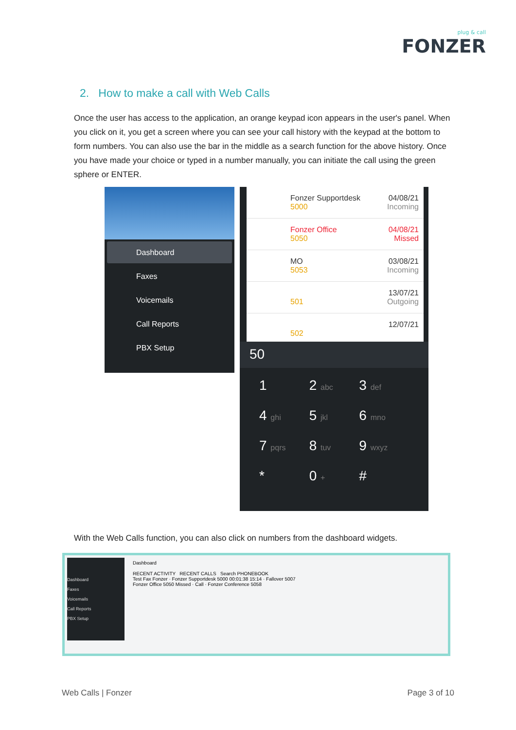plug & call
FONZER
2. How to make a call with Web Calls
Once the user has access to the application, an orange keypad icon appears in the user's panel. When you click on it, you get a screen where you can see your call history with the keypad at the bottom to form numbers. You can also use the bar in the middle as a search function for the above history. Once you have made your choice or typed in a number manually, you can initiate the call using the green sphere or ENTER.
Dashboard
Faxes
Voicemails
Call Reports
PBX Setup
Fonzer Supportdesk
5000
04/08/21
Incoming
Fonzer Office
5050
04/08/21
Missed
MO
5053
03/08/21
Incoming
501 13/07/21
Outgoing
502 12/07/21
50
1
2 abc
3 def
4 ghi
5 jkl
6 mno
7 pqrs
8 tuv
9 wxyz
*
0 +
#
With the Web Calls function, you can also click on numbers from the dashboard widgets.
Dashboard
Faxes
Voicemails
Call Reports
PBX Setup
Dashboard
RECENT ACTIVITY RECENT CALLS Search PHONEBOOK
Test Fax Fonzer · Fonzer Supportdesk 5000 00:01:38 15:14 · Fallover 5007
Fonzer Office 5050 Missed · Call · Fonzer Conference 5058
Web Calls | Fonzer Page 3 of 10